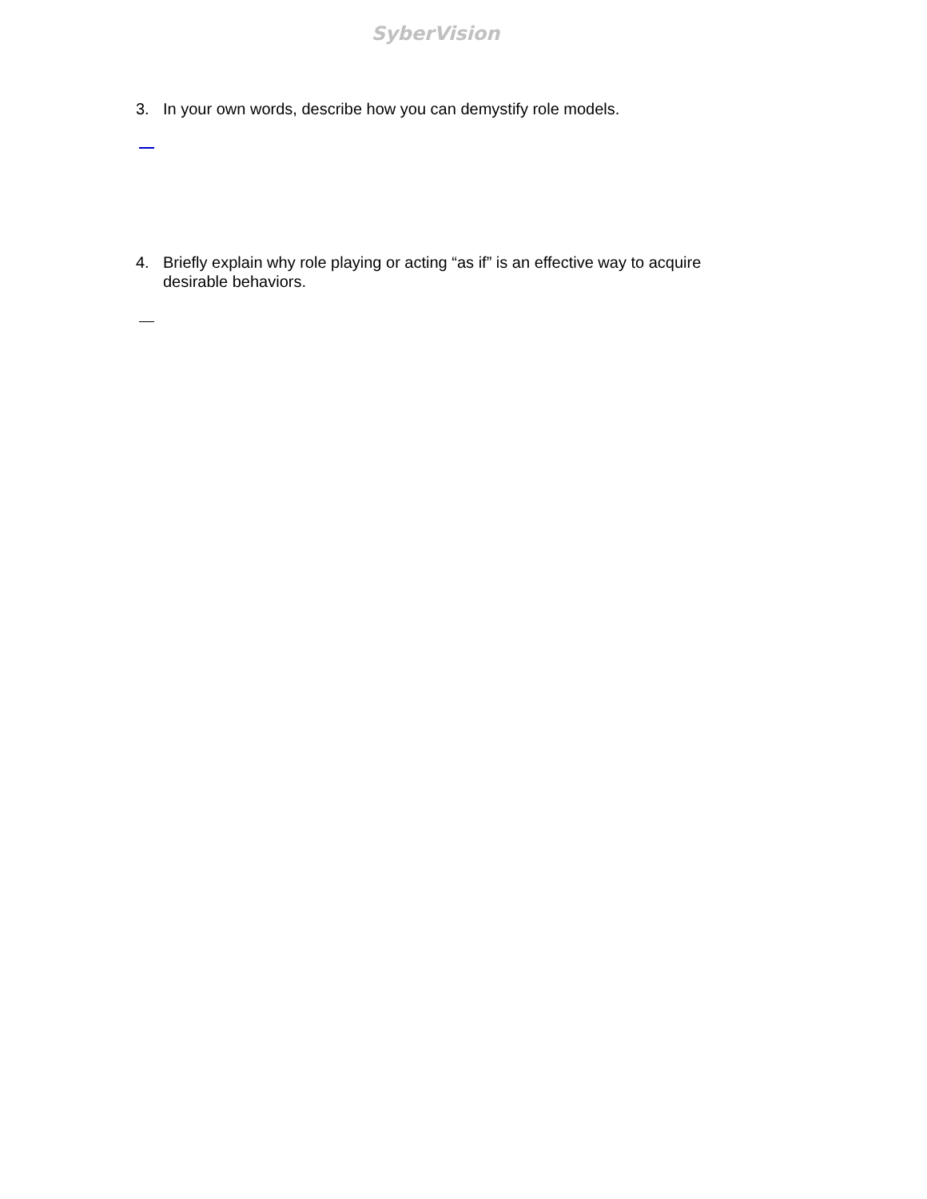SyberVision
3. In your own words, describe how you can demystify role models.
4. Briefly explain why role playing or acting “as if” is an effective way to acquire desirable behaviors.